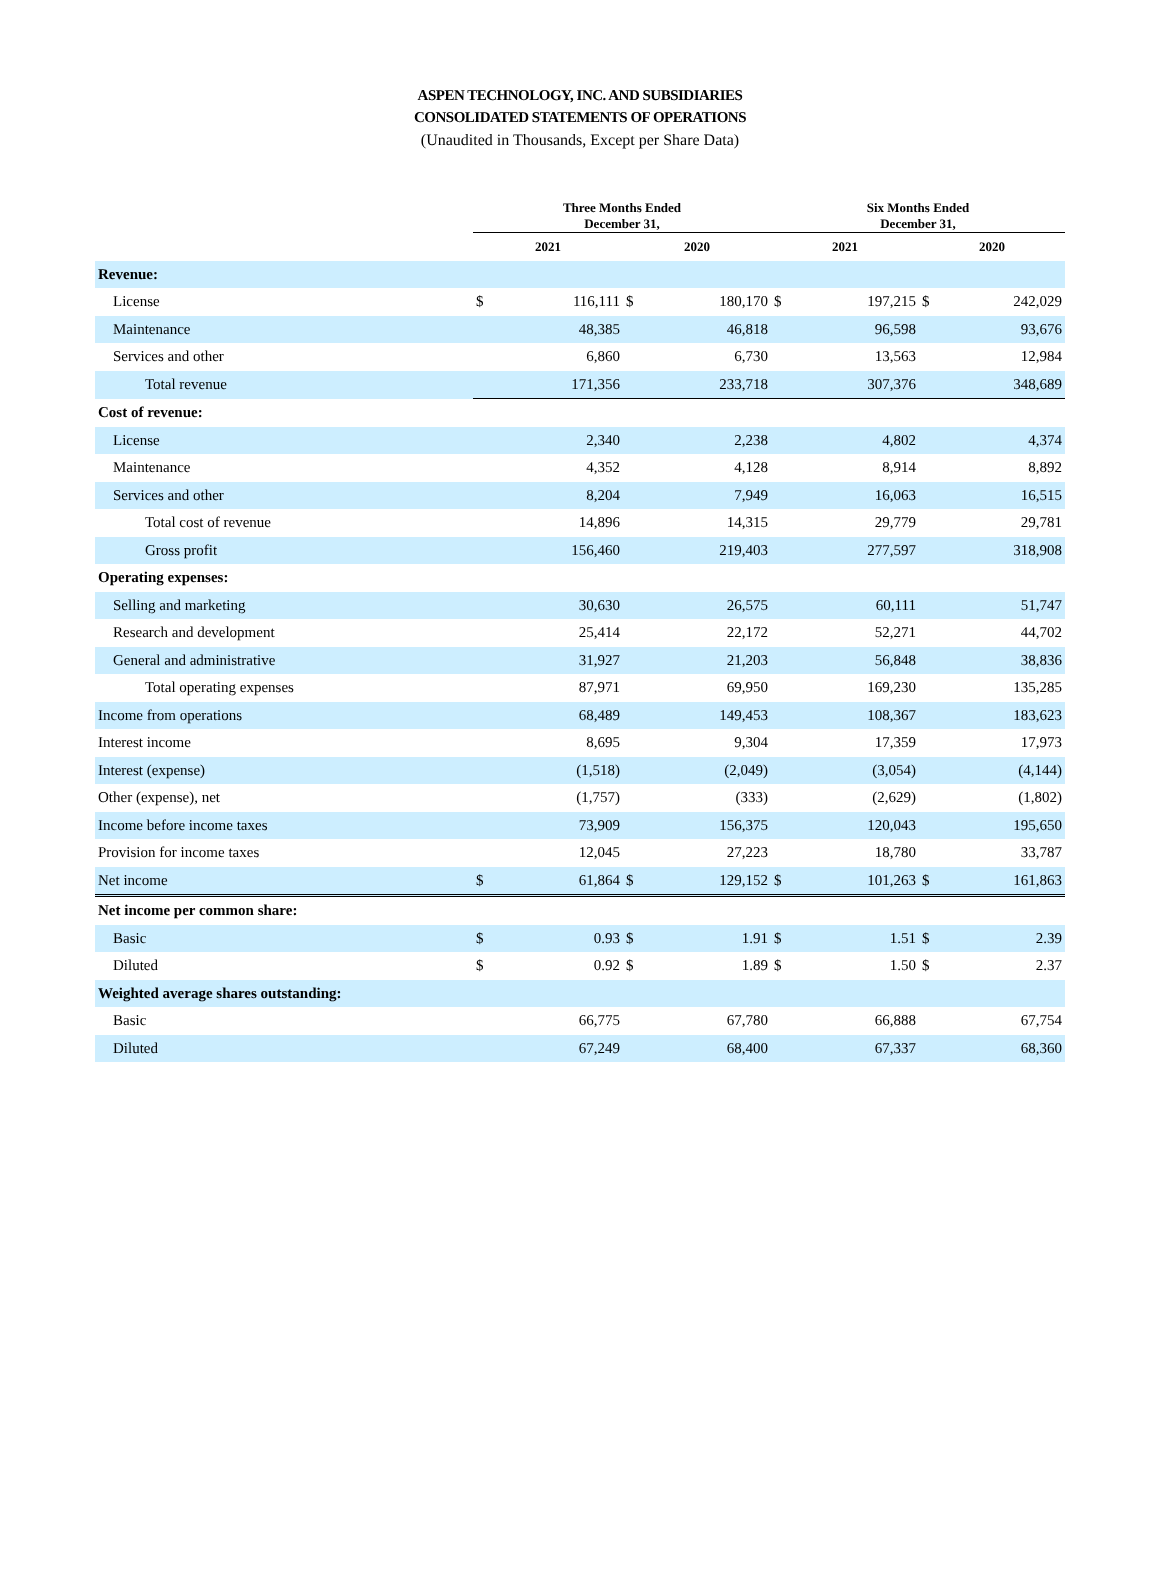ASPEN TECHNOLOGY, INC. AND SUBSIDIARIES
CONSOLIDATED STATEMENTS OF OPERATIONS
(Unaudited in Thousands, Except per Share Data)
| | Three Months Ended December 31, | | | | Six Months Ended December 31, | | | |
| --- | --- | --- | --- | --- | --- | --- | --- | --- |
| | 2021 | | 2020 | | 2021 | | 2020 | |
| Revenue: | | | | | | | | |
| License | $ | 116,111 | $ | 180,170 | $ | 197,215 | $ | 242,029 |
| Maintenance | | 48,385 | | 46,818 | | 96,598 | | 93,676 |
| Services and other | | 6,860 | | 6,730 | | 13,563 | | 12,984 |
| Total revenue | | 171,356 | | 233,718 | | 307,376 | | 348,689 |
| Cost of revenue: | | | | | | | | |
| License | | 2,340 | | 2,238 | | 4,802 | | 4,374 |
| Maintenance | | 4,352 | | 4,128 | | 8,914 | | 8,892 |
| Services and other | | 8,204 | | 7,949 | | 16,063 | | 16,515 |
| Total cost of revenue | | 14,896 | | 14,315 | | 29,779 | | 29,781 |
| Gross profit | | 156,460 | | 219,403 | | 277,597 | | 318,908 |
| Operating expenses: | | | | | | | | |
| Selling and marketing | | 30,630 | | 26,575 | | 60,111 | | 51,747 |
| Research and development | | 25,414 | | 22,172 | | 52,271 | | 44,702 |
| General and administrative | | 31,927 | | 21,203 | | 56,848 | | 38,836 |
| Total operating expenses | | 87,971 | | 69,950 | | 169,230 | | 135,285 |
| Income from operations | | 68,489 | | 149,453 | | 108,367 | | 183,623 |
| Interest income | | 8,695 | | 9,304 | | 17,359 | | 17,973 |
| Interest (expense) | | (1,518) | | (2,049) | | (3,054) | | (4,144) |
| Other (expense), net | | (1,757) | | (333) | | (2,629) | | (1,802) |
| Income before income taxes | | 73,909 | | 156,375 | | 120,043 | | 195,650 |
| Provision for income taxes | | 12,045 | | 27,223 | | 18,780 | | 33,787 |
| Net income | $ | 61,864 | $ | 129,152 | $ | 101,263 | $ | 161,863 |
| Net income per common share: | | | | | | | | |
| Basic | $ | 0.93 | $ | 1.91 | $ | 1.51 | $ | 2.39 |
| Diluted | $ | 0.92 | $ | 1.89 | $ | 1.50 | $ | 2.37 |
| Weighted average shares outstanding: | | | | | | | | |
| Basic | | 66,775 | | 67,780 | | 66,888 | | 67,754 |
| Diluted | | 67,249 | | 68,400 | | 67,337 | | 68,360 |